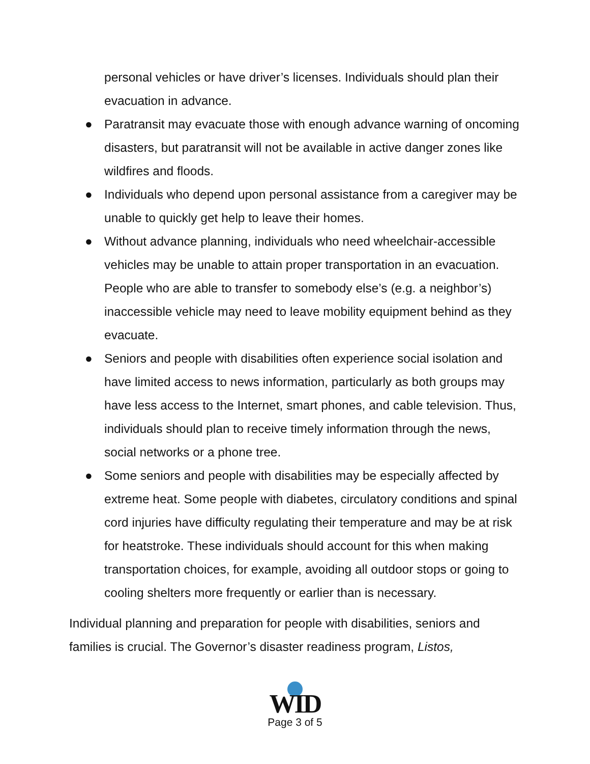personal vehicles or have driver’s licenses. Individuals should plan their evacuation in advance.
● Paratransit may evacuate those with enough advance warning of oncoming disasters, but paratransit will not be available in active danger zones like wildfires and floods.
● Individuals who depend upon personal assistance from a caregiver may be unable to quickly get help to leave their homes.
● Without advance planning, individuals who need wheelchair-accessible vehicles may be unable to attain proper transportation in an evacuation. People who are able to transfer to somebody else’s (e.g. a neighbor’s) inaccessible vehicle may need to leave mobility equipment behind as they evacuate.
● Seniors and people with disabilities often experience social isolation and have limited access to news information, particularly as both groups may have less access to the Internet, smart phones, and cable television. Thus, individuals should plan to receive timely information through the news, social networks or a phone tree.
● Some seniors and people with disabilities may be especially affected by extreme heat. Some people with diabetes, circulatory conditions and spinal cord injuries have difficulty regulating their temperature and may be at risk for heatstroke. These individuals should account for this when making transportation choices, for example, avoiding all outdoor stops or going to cooling shelters more frequently or earlier than is necessary.
Individual planning and preparation for people with disabilities, seniors and families is crucial. The Governor’s disaster readiness program, Listos,
WID
Page 3 of 5